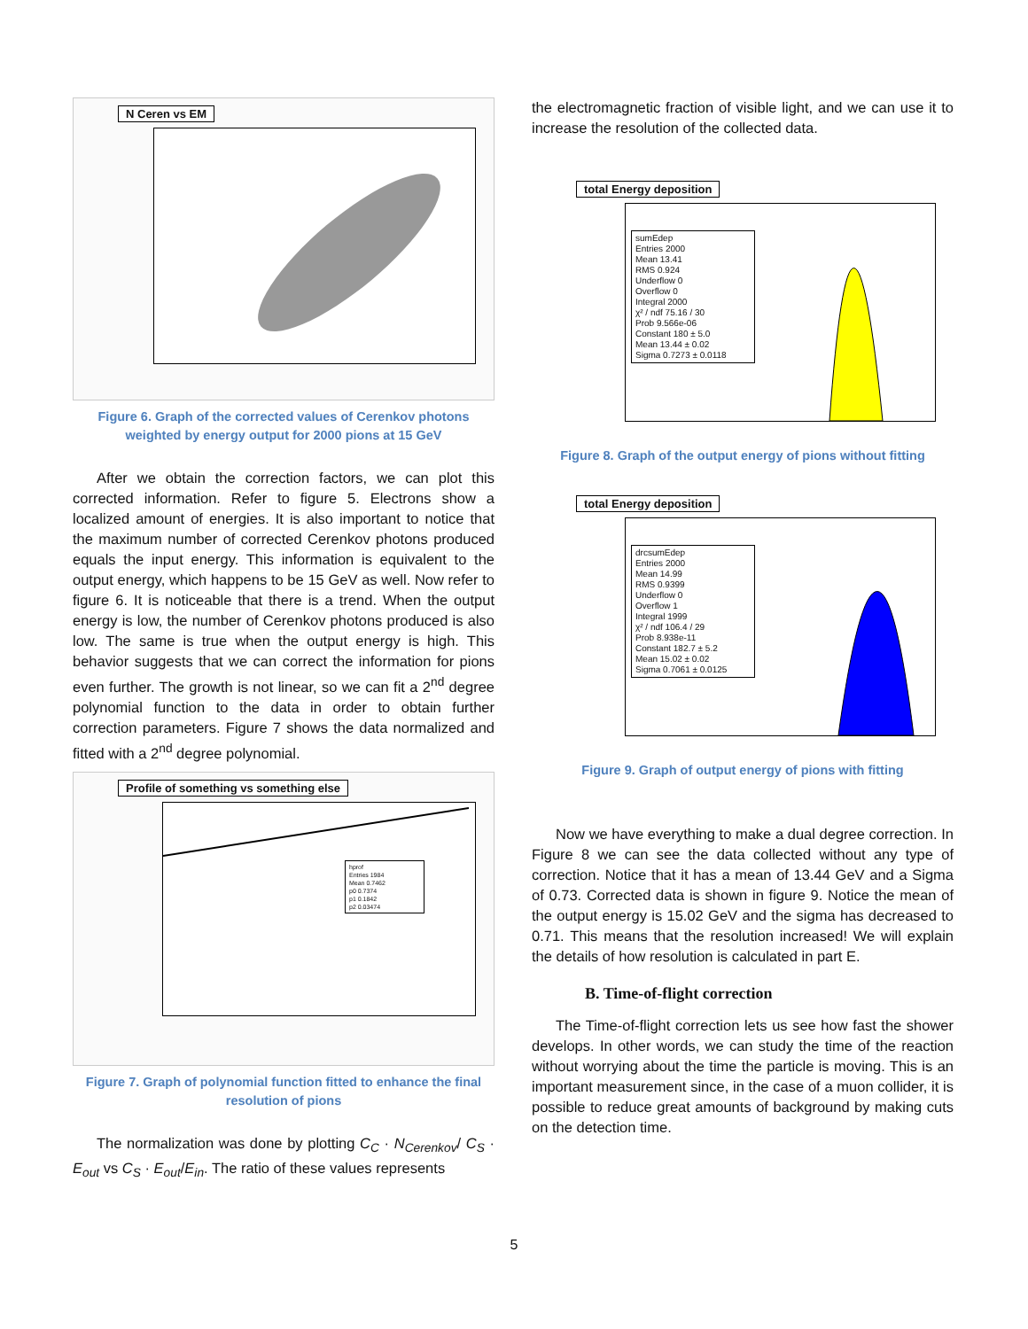N Ceren vs EM
Figure 6. Graph of the corrected values of Cerenkov photons weighted by energy output for 2000 pions at 15 GeV
After we obtain the correction factors, we can plot this corrected information. Refer to figure 5. Electrons show a localized amount of energies. It is also important to notice that the maximum number of corrected Cerenkov photons produced equals the input energy. This information is equivalent to the output energy, which happens to be 15 GeV as well. Now refer to figure 6. It is noticeable that there is a trend. When the output energy is low, the number of Cerenkov photons produced is also low. The same is true when the output energy is high. This behavior suggests that we can correct the information for pions even further. The growth is not linear, so we can fit a 2<sup>nd</sup> degree polynomial function to the data in order to obtain further correction parameters. Figure 7 shows the data normalized and fitted with a 2<sup>nd</sup> degree polynomial.
Profile of something vs something else
hprof
Entries 1984
Mean 0.7462
p0 0.7374
p1 0.1842
p2 0.03474
Figure 7. Graph of polynomial function fitted to enhance the final resolution of pions
The normalization was done by plotting C<sub>C</sub> · N<sub>Cerenkov</sub>/ C<sub>S</sub> · E<sub>out</sub> vs C<sub>S</sub> · E<sub>out</sub>/E<sub>in</sub>. The ratio of these values represents
the electromagnetic fraction of visible light, and we can use it to increase the resolution of the collected data.
total Energy deposition
sumEdep
Entries 2000
Mean 13.41
RMS 0.924
Underflow 0
Overflow 0
Integral 2000
χ² / ndf 75.16 / 30
Prob 9.566e-06
Constant 180 ± 5.0
Mean 13.44 ± 0.02
Sigma 0.7273 ± 0.0118
Figure 8. Graph of the output energy of pions without fitting
total Energy deposition
drcsumEdep
Entries 2000
Mean 14.99
RMS 0.9399
Underflow 0
Overflow 1
Integral 1999
χ² / ndf 106.4 / 29
Prob 8.938e-11
Constant 182.7 ± 5.2
Mean 15.02 ± 0.02
Sigma 0.7061 ± 0.0125
Figure 9. Graph of output energy of pions with fitting
Now we have everything to make a dual degree correction. In Figure 8 we can see the data collected without any type of correction. Notice that it has a mean of 13.44 GeV and a Sigma of 0.73. Corrected data is shown in figure 9. Notice the mean of the output energy is 15.02 GeV and the sigma has decreased to 0.71. This means that the resolution increased! We will explain the details of how resolution is calculated in part E.
B. Time-of-flight correction
The Time-of-flight correction lets us see how fast the shower develops. In other words, we can study the time of the reaction without worrying about the time the particle is moving. This is an important measurement since, in the case of a muon collider, it is possible to reduce great amounts of background by making cuts on the detection time.
5